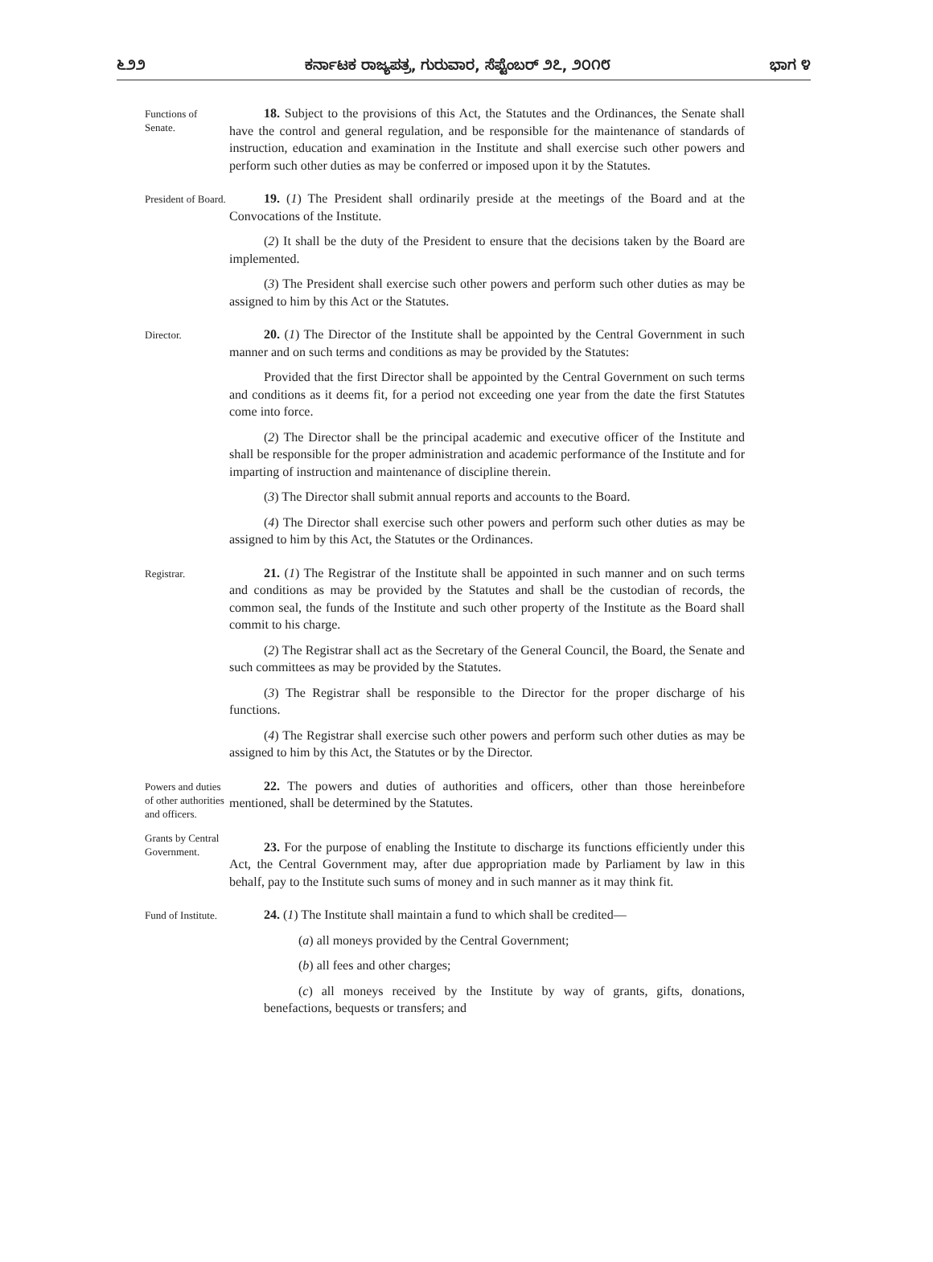೬೨೨ ಕರ್ನಾಟಕ ರಾಜ್ಯಪತ್ರ, ಗುರುವಾರ, ಸೆಪ್ಟೆಂಬರ್ ೨೭, ೨೦೧೮ ಭಾಗ ೪
Functions of Senate.
18. Subject to the provisions of this Act, the Statutes and the Ordinances, the Senate shall have the control and general regulation, and be responsible for the maintenance of standards of instruction, education and examination in the Institute and shall exercise such other powers and perform such other duties as may be conferred or imposed upon it by the Statutes.
President of Board.
19. (1) The President shall ordinarily preside at the meetings of the Board and at the Convocations of the Institute.
(2) It shall be the duty of the President to ensure that the decisions taken by the Board are implemented.
(3) The President shall exercise such other powers and perform such other duties as may be assigned to him by this Act or the Statutes.
Director.
20. (1) The Director of the Institute shall be appointed by the Central Government in such manner and on such terms and conditions as may be provided by the Statutes:
Provided that the first Director shall be appointed by the Central Government on such terms and conditions as it deems fit, for a period not exceeding one year from the date the first Statutes come into force.
(2) The Director shall be the principal academic and executive officer of the Institute and shall be responsible for the proper administration and academic performance of the Institute and for imparting of instruction and maintenance of discipline therein.
(3) The Director shall submit annual reports and accounts to the Board.
(4) The Director shall exercise such other powers and perform such other duties as may be assigned to him by this Act, the Statutes or the Ordinances.
Registrar.
21. (1) The Registrar of the Institute shall be appointed in such manner and on such terms and conditions as may be provided by the Statutes and shall be the custodian of records, the common seal, the funds of the Institute and such other property of the Institute as the Board shall commit to his charge.
(2) The Registrar shall act as the Secretary of the General Council, the Board, the Senate and such committees as may be provided by the Statutes.
(3) The Registrar shall be responsible to the Director for the proper discharge of his functions.
(4) The Registrar shall exercise such other powers and perform such other duties as may be assigned to him by this Act, the Statutes or by the Director.
Powers and duties of other authorities and officers.
22. The powers and duties of authorities and officers, other than those hereinbefore mentioned, shall be determined by the Statutes.
Grants by Central Government.
23. For the purpose of enabling the Institute to discharge its functions efficiently under this Act, the Central Government may, after due appropriation made by Parliament by law in this behalf, pay to the Institute such sums of money and in such manner as it may think fit.
Fund of Institute.
24. (1) The Institute shall maintain a fund to which shall be credited—
(a) all moneys provided by the Central Government;
(b) all fees and other charges;
(c) all moneys received by the Institute by way of grants, gifts, donations, benefactions, bequests or transfers; and